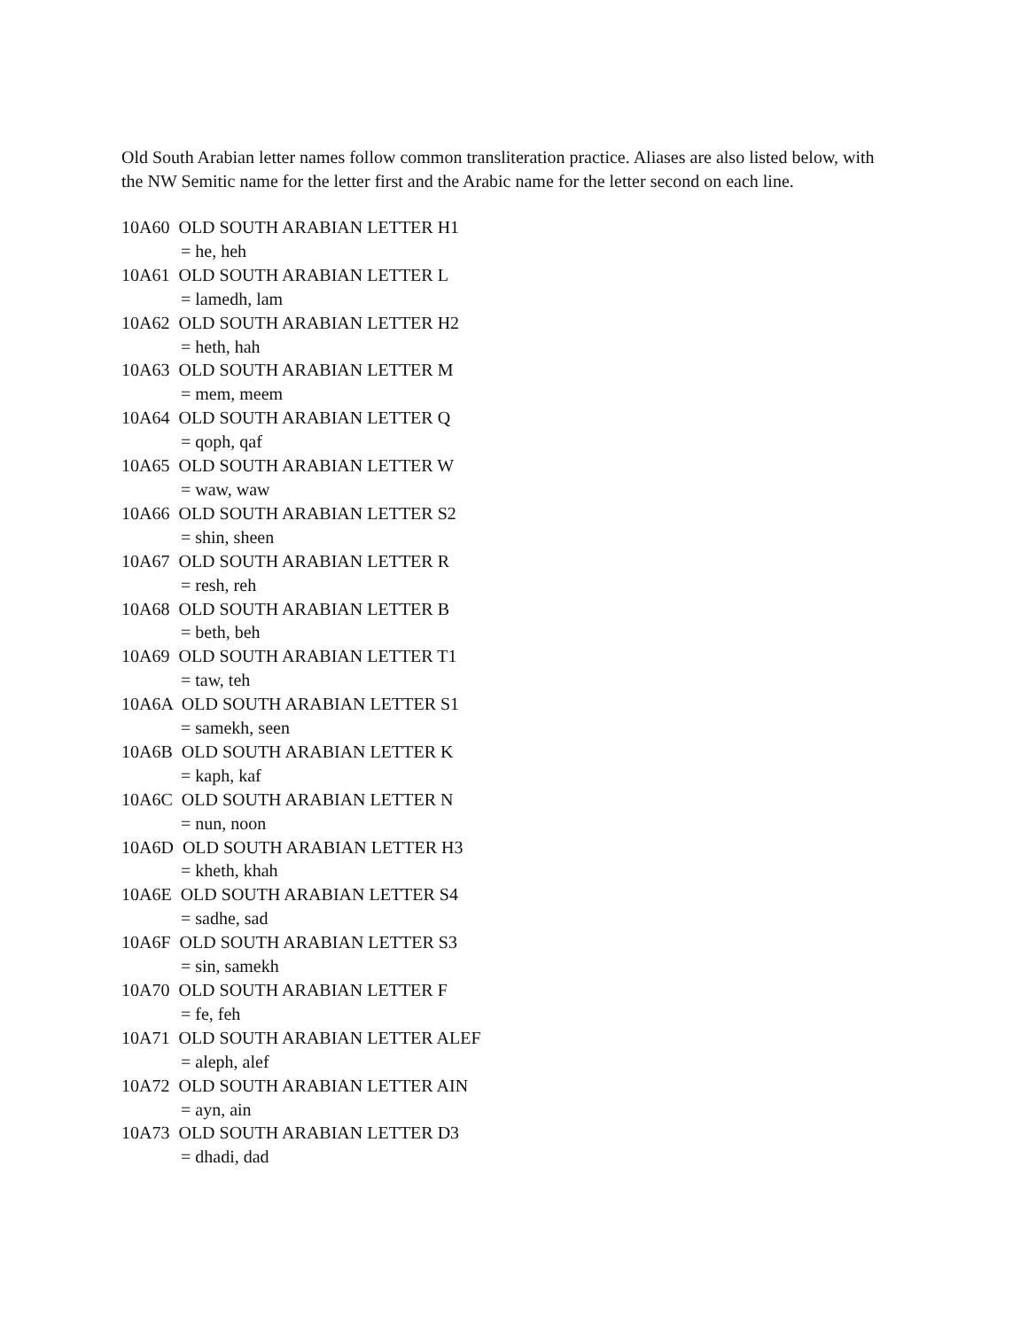Old South Arabian letter names follow common transliteration practice. Aliases are also listed below, with the NW Semitic name for the letter first and the Arabic name for the letter second on each line.
10A60 OLD SOUTH ARABIAN LETTER H1
= he, heh
10A61 OLD SOUTH ARABIAN LETTER L
= lamedh, lam
10A62 OLD SOUTH ARABIAN LETTER H2
= heth, hah
10A63 OLD SOUTH ARABIAN LETTER M
= mem, meem
10A64 OLD SOUTH ARABIAN LETTER Q
= qoph, qaf
10A65 OLD SOUTH ARABIAN LETTER W
= waw, waw
10A66 OLD SOUTH ARABIAN LETTER S2
= shin, sheen
10A67 OLD SOUTH ARABIAN LETTER R
= resh, reh
10A68 OLD SOUTH ARABIAN LETTER B
= beth, beh
10A69 OLD SOUTH ARABIAN LETTER T1
= taw, teh
10A6A OLD SOUTH ARABIAN LETTER S1
= samekh, seen
10A6B OLD SOUTH ARABIAN LETTER K
= kaph, kaf
10A6C OLD SOUTH ARABIAN LETTER N
= nun, noon
10A6D OLD SOUTH ARABIAN LETTER H3
= kheth, khah
10A6E OLD SOUTH ARABIAN LETTER S4
= sadhe, sad
10A6F OLD SOUTH ARABIAN LETTER S3
= sin, samekh
10A70 OLD SOUTH ARABIAN LETTER F
= fe, feh
10A71 OLD SOUTH ARABIAN LETTER ALEF
= aleph, alef
10A72 OLD SOUTH ARABIAN LETTER AIN
= ayn, ain
10A73 OLD SOUTH ARABIAN LETTER D3
= dhadi, dad